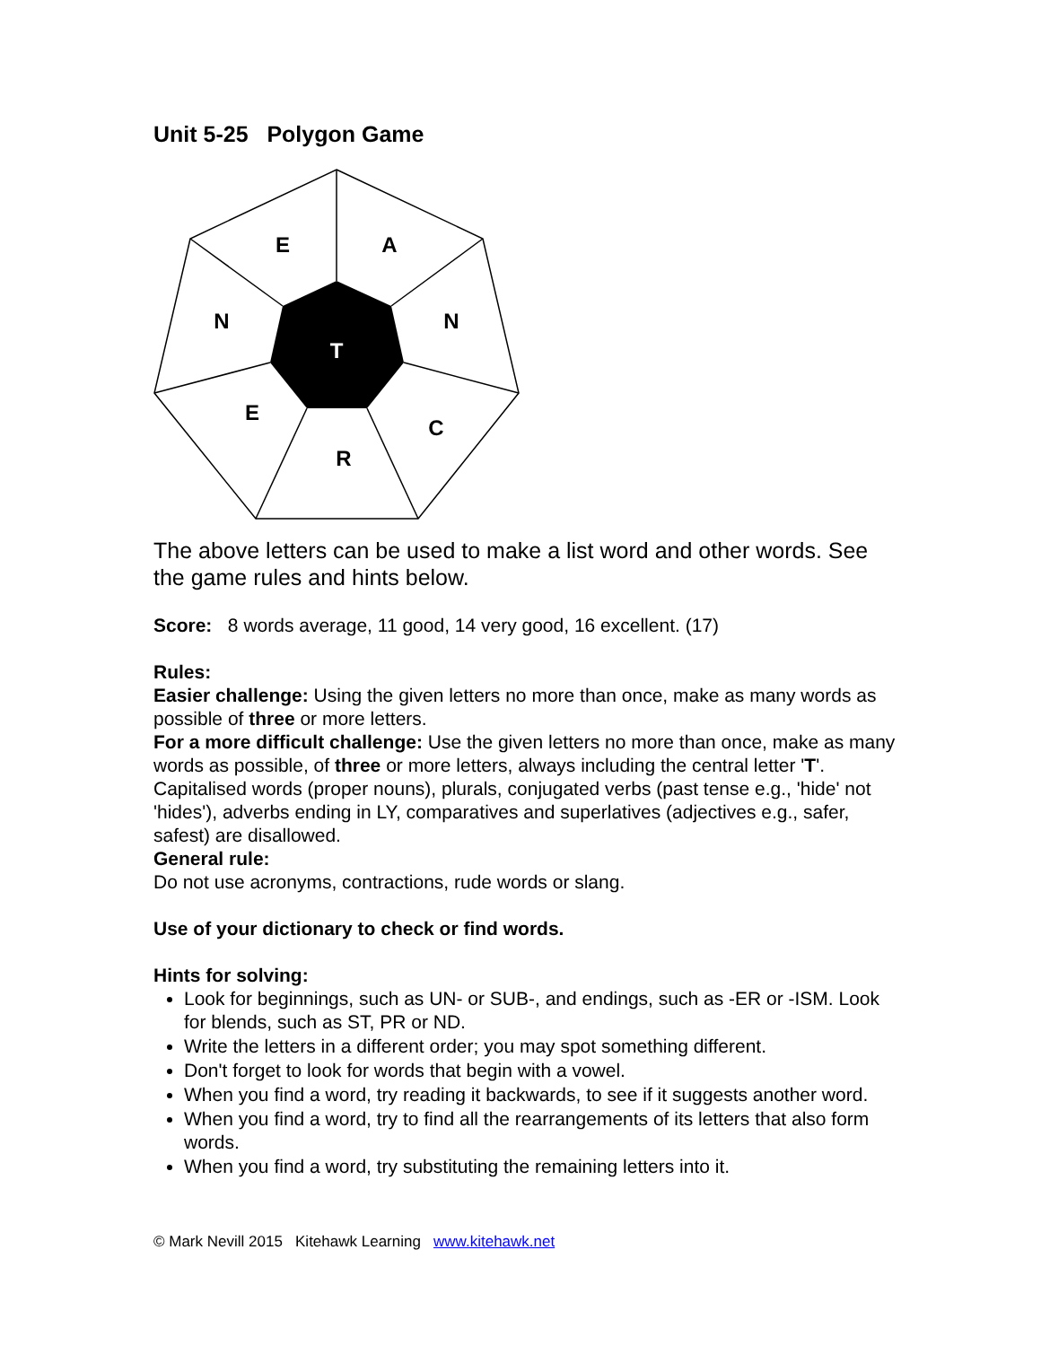Unit 5-25 Polygon Game
E
A
N
N
T
E
C
R
The above letters can be used to make a list word and other words. See the game rules and hints below.
Score: 8 words average, 11 good, 14 very good, 16 excellent. (17)
Rules:
Easier challenge: Using the given letters no more than once, make as many words as possible of three or more letters.
For a more difficult challenge: Use the given letters no more than once, make as many words as possible, of three or more letters, always including the central letter 'T'. Capitalised words (proper nouns), plurals, conjugated verbs (past tense e.g., 'hide' not 'hides'), adverbs ending in LY, comparatives and superlatives (adjectives e.g., safer, safest) are disallowed.
General rule:
Do not use acronyms, contractions, rude words or slang.
Use of your dictionary to check or find words.
Hints for solving:
Look for beginnings, such as UN- or SUB-, and endings, such as -ER or -ISM. Look for blends, such as ST, PR or ND.
Write the letters in a different order; you may spot something different.
Don't forget to look for words that begin with a vowel.
When you find a word, try reading it backwards, to see if it suggests another word.
When you find a word, try to find all the rearrangements of its letters that also form words.
When you find a word, try substituting the remaining letters into it.
© Mark Nevill 2015 Kitehawk Learning www.kitehawk.net